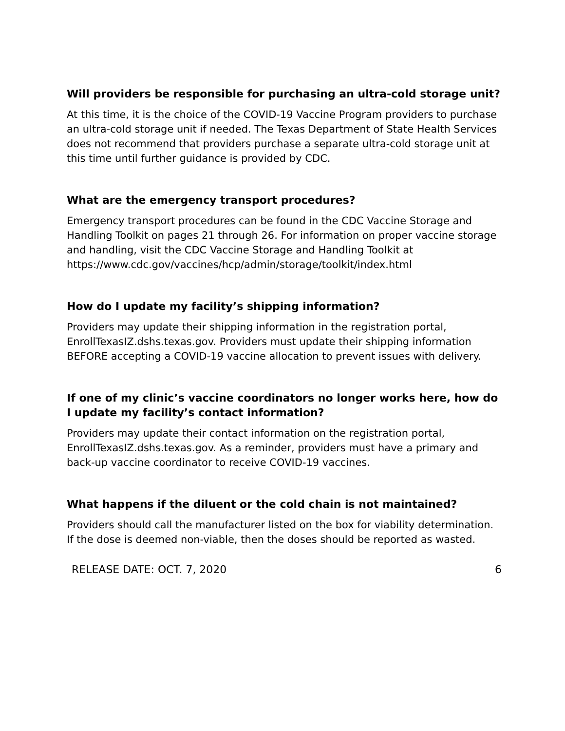Will providers be responsible for purchasing an ultra-cold storage unit?
At this time, it is the choice of the COVID-19 Vaccine Program providers to purchase an ultra-cold storage unit if needed. The Texas Department of State Health Services does not recommend that providers purchase a separate ultra-cold storage unit at this time until further guidance is provided by CDC.
What are the emergency transport procedures?
Emergency transport procedures can be found in the CDC Vaccine Storage and Handling Toolkit on pages 21 through 26. For information on proper vaccine storage and handling, visit the CDC Vaccine Storage and Handling Toolkit at
https://www.cdc.gov/vaccines/hcp/admin/storage/toolkit/index.html
How do I update my facility’s shipping information?
Providers may update their shipping information in the registration portal, EnrollTexasIZ.dshs.texas.gov. Providers must update their shipping information BEFORE accepting a COVID-19 vaccine allocation to prevent issues with delivery.
If one of my clinic’s vaccine coordinators no longer works here, how do I update my facility’s contact information?
Providers may update their contact information on the registration portal, EnrollTexasIZ.dshs.texas.gov. As a reminder, providers must have a primary and back-up vaccine coordinator to receive COVID-19 vaccines.
What happens if the diluent or the cold chain is not maintained?
Providers should call the manufacturer listed on the box for viability determination. If the dose is deemed non-viable, then the doses should be reported as wasted.
RELEASE DATE: OCT. 7, 2020 6